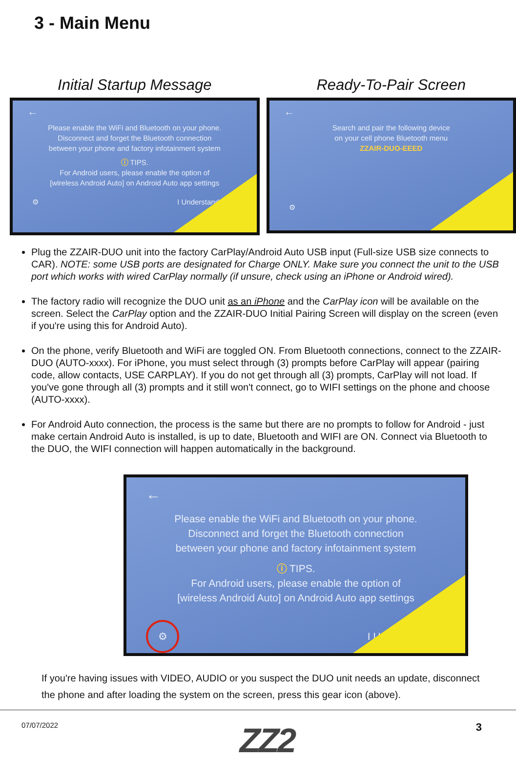3 - Main Menu
Initial Startup Message
←
Please enable the WiFi and Bluetooth on your phone.
Disconnect and forget the Bluetooth connection
between your phone and factory infotainment system
ⓘ TIPS.
For Android users, please enable the option of
[wireless Android Auto] on Android Auto app settings
⚙ I Understand
Ready-To-Pair Screen
←
Search and pair the following device
on your cell phone Bluetooth menu
ZZAIR-DUO-EEED
⚙
Plug the ZZAIR-DUO unit into the factory CarPlay/Android Auto USB input (Full-size USB size connects to CAR). NOTE: some USB ports are designated for Charge ONLY. Make sure you connect the unit to the USB port which works with wired CarPlay normally (if unsure, check using an iPhone or Android wired).
The factory radio will recognize the DUO unit as an iPhone and the CarPlay icon will be available on the screen. Select the CarPlay option and the ZZAIR-DUO Initial Pairing Screen will display on the screen (even if you're using this for Android Auto).
On the phone, verify Bluetooth and WiFi are toggled ON. From Bluetooth connections, connect to the ZZAIR-DUO (AUTO-xxxx). For iPhone, you must select through (3) prompts before CarPlay will appear (pairing code, allow contacts, USE CARPLAY). If you do not get through all (3) prompts, CarPlay will not load. If you've gone through all (3) prompts and it still won't connect, go to WIFI settings on the phone and choose (AUTO-xxxx).
For Android Auto connection, the process is the same but there are no prompts to follow for Android - just make certain Android Auto is installed, is up to date, Bluetooth and WIFI are ON. Connect via Bluetooth to the DUO, the WIFI connection will happen automatically in the background.
←
Please enable the WiFi and Bluetooth on your phone.
Disconnect and forget the Bluetooth connection
between your phone and factory infotainment system
ⓘ TIPS.
For Android users, please enable the option of
[wireless Android Auto] on Android Auto app settings
⚙ I Understand
If you're having issues with VIDEO, AUDIO or you suspect the DUO unit needs an update, disconnect the phone and after loading the system on the screen, press this gear icon (above).
07/07/2022 ZZ2 3